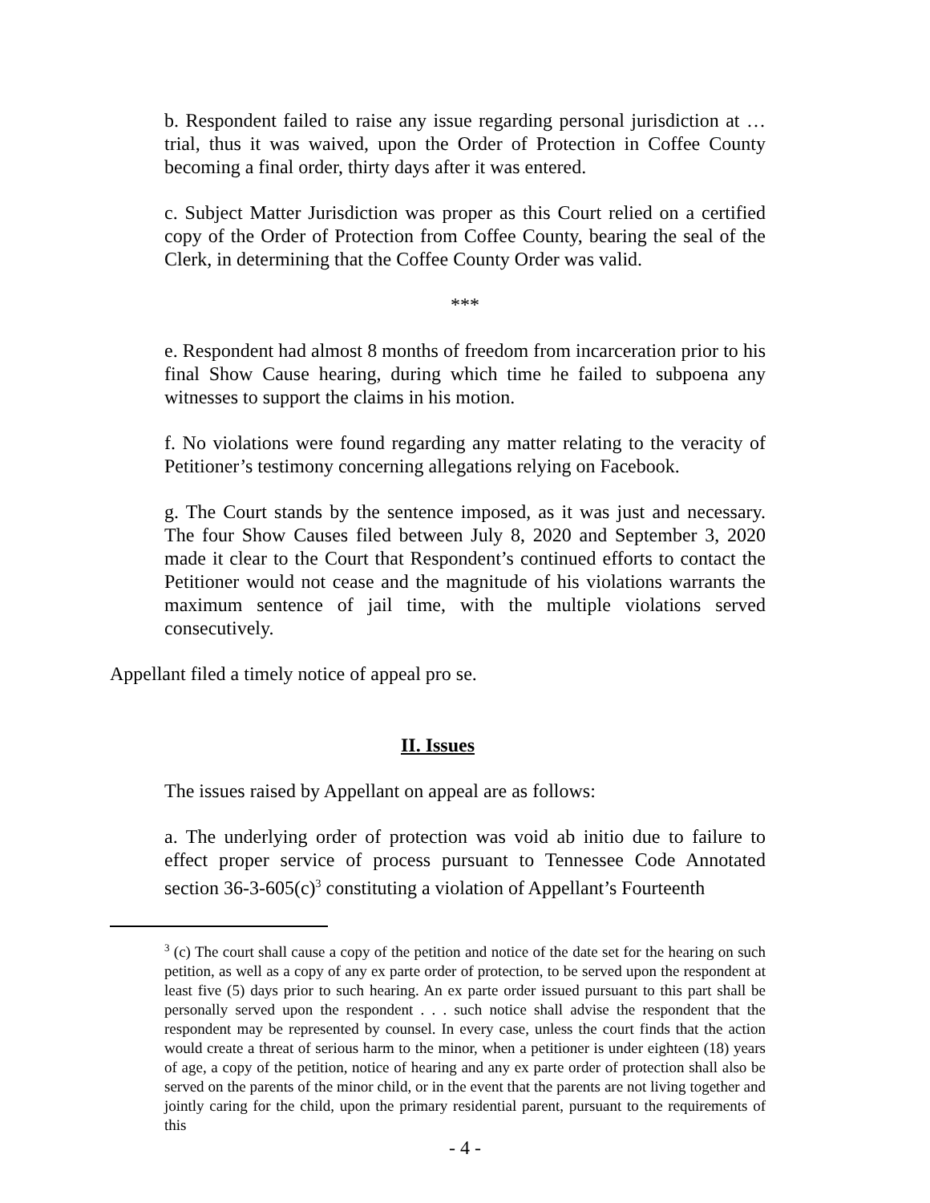b. Respondent failed to raise any issue regarding personal jurisdiction at … trial, thus it was waived, upon the Order of Protection in Coffee County becoming a final order, thirty days after it was entered.
c. Subject Matter Jurisdiction was proper as this Court relied on a certified copy of the Order of Protection from Coffee County, bearing the seal of the Clerk, in determining that the Coffee County Order was valid.
***
e. Respondent had almost 8 months of freedom from incarceration prior to his final Show Cause hearing, during which time he failed to subpoena any witnesses to support the claims in his motion.
f. No violations were found regarding any matter relating to the veracity of Petitioner’s testimony concerning allegations relying on Facebook.
g. The Court stands by the sentence imposed, as it was just and necessary. The four Show Causes filed between July 8, 2020 and September 3, 2020 made it clear to the Court that Respondent’s continued efforts to contact the Petitioner would not cease and the magnitude of his violations warrants the maximum sentence of jail time, with the multiple violations served consecutively.
Appellant filed a timely notice of appeal pro se.
II. Issues
The issues raised by Appellant on appeal are as follows:
a. The underlying order of protection was void ab initio due to failure to effect proper service of process pursuant to Tennessee Code Annotated section 36-3-605(c)<sup>3</sup> constituting a violation of Appellant’s Fourteenth
<sup>3</sup> (c) The court shall cause a copy of the petition and notice of the date set for the hearing on such petition, as well as a copy of any ex parte order of protection, to be served upon the respondent at least five (5) days prior to such hearing. An ex parte order issued pursuant to this part shall be personally served upon the respondent . . . such notice shall advise the respondent that the respondent may be represented by counsel. In every case, unless the court finds that the action would create a threat of serious harm to the minor, when a petitioner is under eighteen (18) years of age, a copy of the petition, notice of hearing and any ex parte order of protection shall also be served on the parents of the minor child, or in the event that the parents are not living together and jointly caring for the child, upon the primary residential parent, pursuant to the requirements of this
- 4 -